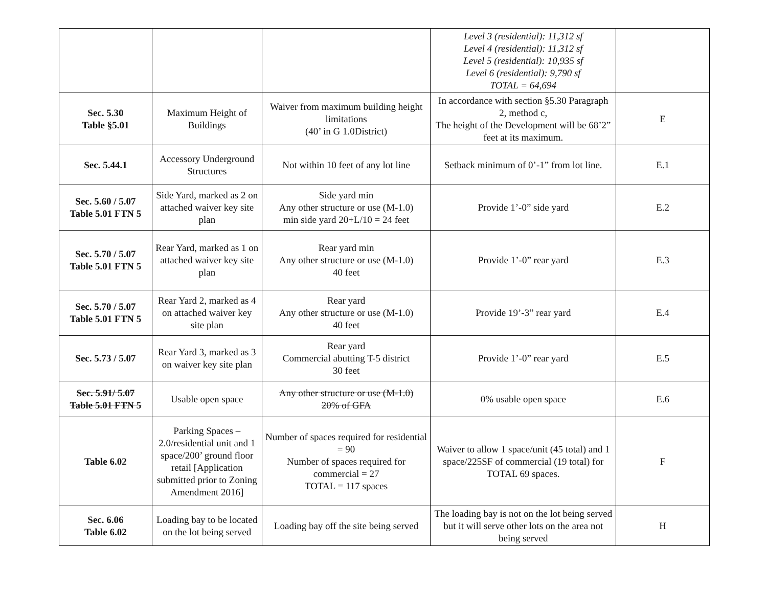| | | | Level 3 (residential): 11,312 sf Level 4 (residential): 11,312 sf Level 5 (residential): 10,935 sf Level 6 (residential): 9,790 sf TOTAL = 64,694 | |
| Sec. 5.30 Table §5.01 | Maximum Height of Buildings | Waiver from maximum building height limitations (40’ in G 1.0District) | In accordance with section §5.30 Paragraph 2, method c, The height of the Development will be 68’2” feet at its maximum. | E |
| Sec. 5.44.1 | Accessory Underground Structures | Not within 10 feet of any lot line | Setback minimum of 0’-1” from lot line. | E.1 |
| Sec. 5.60 / 5.07 Table 5.01 FTN 5 | Side Yard, marked as 2 on attached waiver key site plan | Side yard min Any other structure or use (M-1.0) min side yard 20+L/10 = 24 feet | Provide 1’-0” side yard | E.2 |
| Sec. 5.70 / 5.07 Table 5.01 FTN 5 | Rear Yard, marked as 1 on attached waiver key site plan | Rear yard min Any other structure or use (M-1.0) 40 feet | Provide 1’-0” rear yard | E.3 |
| Sec. 5.70 / 5.07 Table 5.01 FTN 5 | Rear Yard 2, marked as 4 on attached waiver key site plan | Rear yard Any other structure or use (M-1.0) 40 feet | Provide 19’-3” rear yard | E.4 |
| Sec. 5.73 / 5.07 | Rear Yard 3, marked as 3 on waiver key site plan | Rear yard Commercial abutting T-5 district 30 feet | Provide 1’-0” rear yard | E.5 |
| Sec. 5.91/ 5.07 Table 5.01 FTN 5 | Usable open space | Any other structure or use (M-1.0) 20% of GFA | 0% usable open space | E.6 |
| Table 6.02 | Parking Spaces – 2.0/residential unit and 1 space/200’ ground floor retail [Application submitted prior to Zoning Amendment 2016] | Number of spaces required for residential = 90 Number of spaces required for commercial = 27 TOTAL = 117 spaces | Waiver to allow 1 space/unit (45 total) and 1 space/225SF of commercial (19 total) for TOTAL 69 spaces. | F |
| Sec. 6.06 Table 6.02 | Loading bay to be located on the lot being served | Loading bay off the site being served | The loading bay is not on the lot being served but it will serve other lots on the area not being served | H |